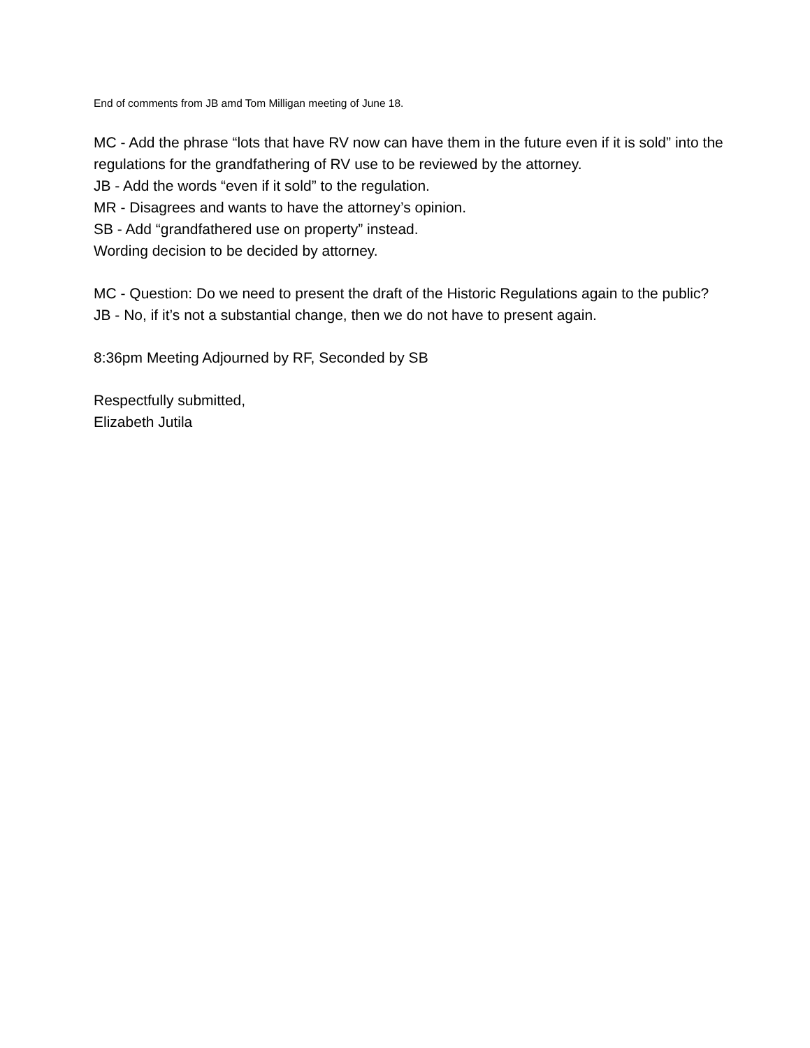End of comments from JB amd Tom Milligan meeting of June 18.
MC - Add the phrase “lots that have RV now can have them in the future even if it is sold” into the regulations for the grandfathering of RV use to be reviewed by the attorney.
JB - Add the words “even if it sold” to the regulation.
MR - Disagrees and wants to have the attorney’s opinion.
SB - Add “grandfathered use on property” instead.
Wording decision to be decided by attorney.
MC - Question: Do we need to present the draft of the Historic Regulations again to the public?
JB - No, if it’s not a substantial change, then we do not have to present again.
8:36pm Meeting Adjourned by RF, Seconded by SB
Respectfully submitted,
Elizabeth Jutila